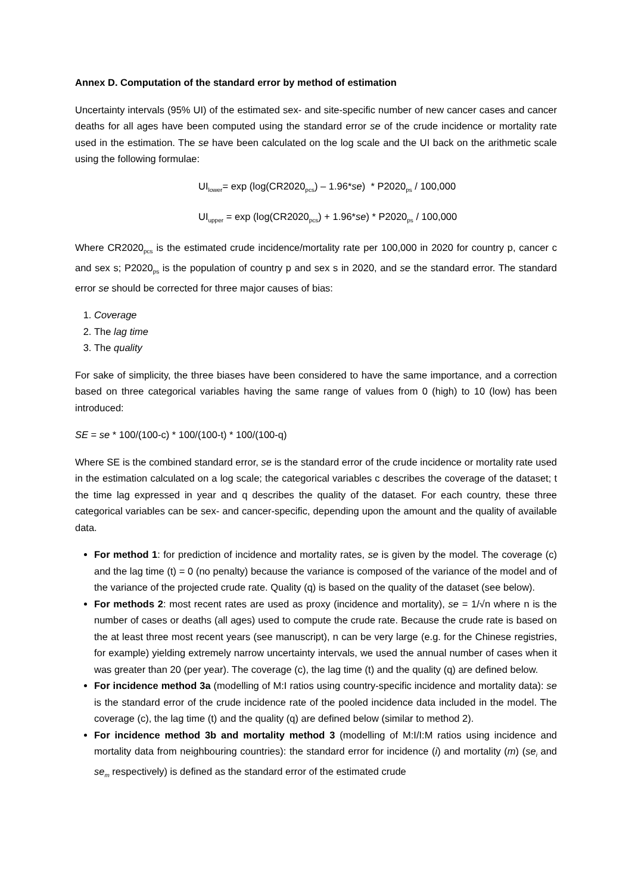Annex D. Computation of the standard error by method of estimation
Uncertainty intervals (95% UI) of the estimated sex- and site-specific number of new cancer cases and cancer deaths for all ages have been computed using the standard error se of the crude incidence or mortality rate used in the estimation. The se have been calculated on the log scale and the UI back on the arithmetic scale using the following formulae:
UI<sub>lower</sub>= exp (log(CR2020<sub>pcs</sub>) – 1.96*se) * P2020<sub>ps</sub> / 100,000
UI<sub>upper</sub> = exp (log(CR2020<sub>pcs</sub>) + 1.96*se) * P2020<sub>ps</sub> / 100,000
Where CR2020<sub>pcs</sub> is the estimated crude incidence/mortality rate per 100,000 in 2020 for country p, cancer c and sex s; P2020<sub>ps</sub> is the population of country p and sex s in 2020, and se the standard error. The standard error se should be corrected for three major causes of bias:
1. Coverage
2. The lag time
3. The quality
For sake of simplicity, the three biases have been considered to have the same importance, and a correction based on three categorical variables having the same range of values from 0 (high) to 10 (low) has been introduced:
SE = se * 100/(100-c) * 100/(100-t) * 100/(100-q)
Where SE is the combined standard error, se is the standard error of the crude incidence or mortality rate used in the estimation calculated on a log scale; the categorical variables c describes the coverage of the dataset; t the time lag expressed in year and q describes the quality of the dataset. For each country, these three categorical variables can be sex- and cancer-specific, depending upon the amount and the quality of available data.
For method 1: for prediction of incidence and mortality rates, se is given by the model. The coverage (c) and the lag time (t) = 0 (no penalty) because the variance is composed of the variance of the model and of the variance of the projected crude rate. Quality (q) is based on the quality of the dataset (see below).
For methods 2: most recent rates are used as proxy (incidence and mortality), se = 1/√n where n is the number of cases or deaths (all ages) used to compute the crude rate. Because the crude rate is based on the at least three most recent years (see manuscript), n can be very large (e.g. for the Chinese registries, for example) yielding extremely narrow uncertainty intervals, we used the annual number of cases when it was greater than 20 (per year). The coverage (c), the lag time (t) and the quality (q) are defined below.
For incidence method 3a (modelling of M:I ratios using country-specific incidence and mortality data): se is the standard error of the crude incidence rate of the pooled incidence data included in the model. The coverage (c), the lag time (t) and the quality (q) are defined below (similar to method 2).
For incidence method 3b and mortality method 3 (modelling of M:I/I:M ratios using incidence and mortality data from neighbouring countries): the standard error for incidence (i) and mortality (m) (se<sub>i</sub> and se<sub>m</sub> respectively) is defined as the standard error of the estimated crude